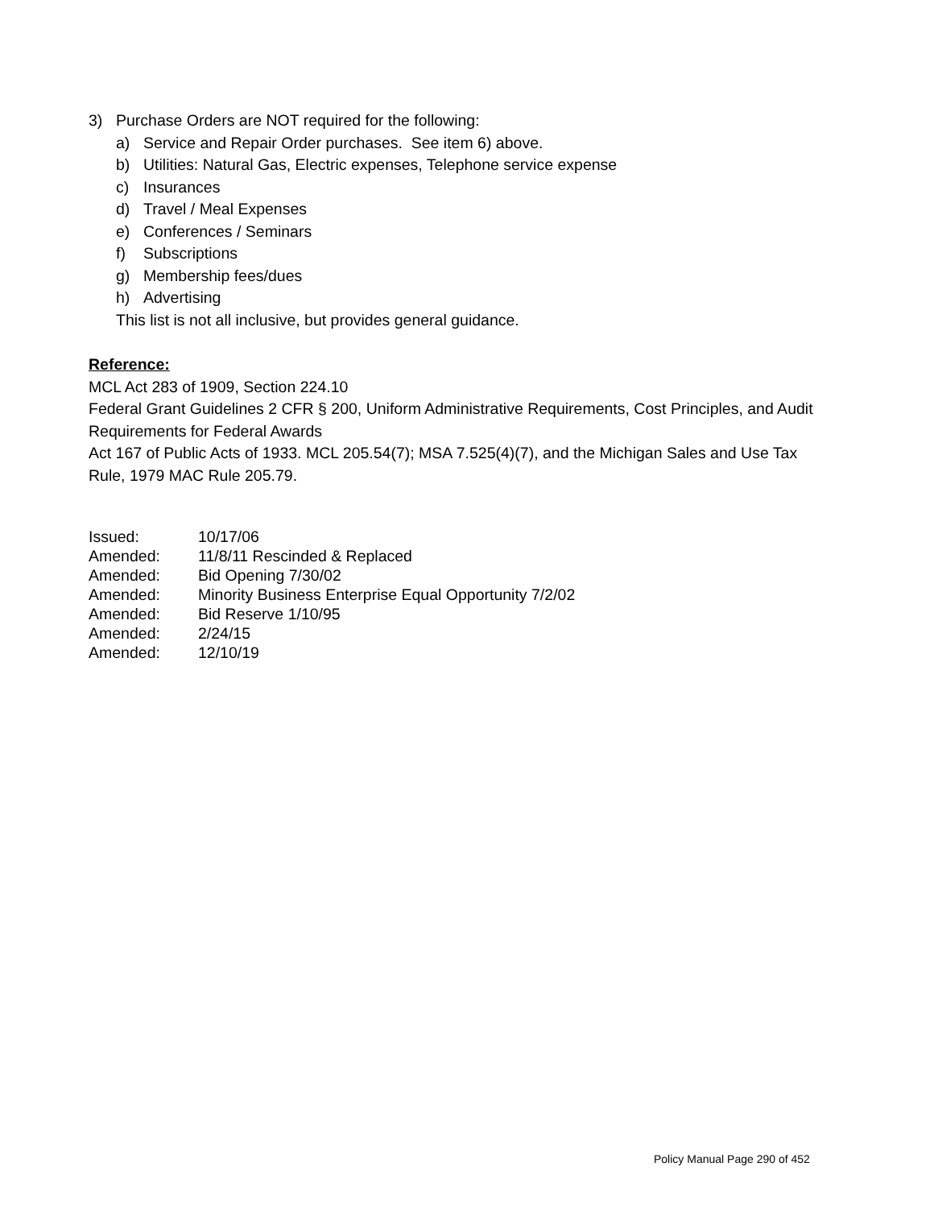3) Purchase Orders are NOT required for the following:
a) Service and Repair Order purchases. See item 6) above.
b) Utilities: Natural Gas, Electric expenses, Telephone service expense
c) Insurances
d) Travel / Meal Expenses
e) Conferences / Seminars
f) Subscriptions
g) Membership fees/dues
h) Advertising
This list is not all inclusive, but provides general guidance.
Reference:
MCL Act 283 of 1909, Section 224.10
Federal Grant Guidelines 2 CFR § 200, Uniform Administrative Requirements, Cost Principles, and Audit Requirements for Federal Awards
Act 167 of Public Acts of 1933. MCL 205.54(7); MSA 7.525(4)(7), and the Michigan Sales and Use Tax Rule, 1979 MAC Rule 205.79.
Issued: 10/17/06
Amended: 11/8/11 Rescinded & Replaced
Amended: Bid Opening 7/30/02
Amended: Minority Business Enterprise Equal Opportunity 7/2/02
Amended: Bid Reserve 1/10/95
Amended: 2/24/15
Amended: 12/10/19
Policy Manual Page 290 of 452